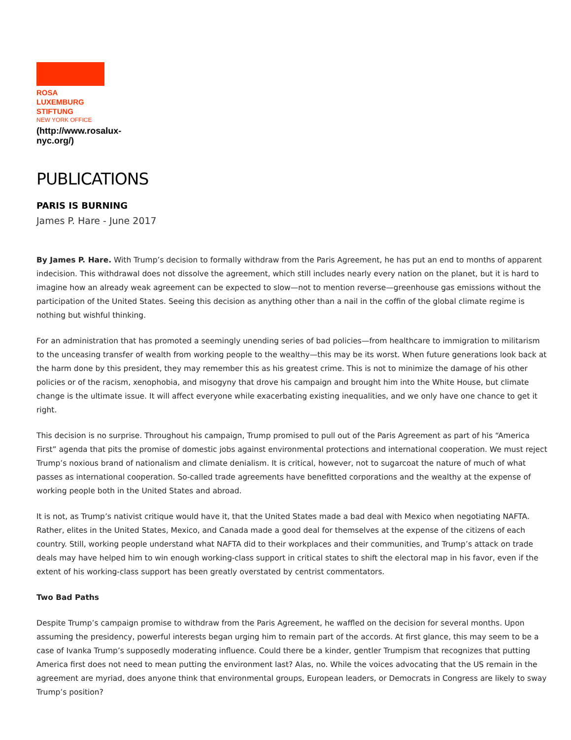ROSA
LUXEMBURG
STIFTUNG
NEW YORK OFFICE
(http://www.rosalux-
nyc.org/)
PUBLICATIONS
PARIS IS BURNING
James P. Hare - June 2017
By James P. Hare. With Trump’s decision to formally withdraw from the Paris Agreement, he has put an end to months of apparent indecision. This withdrawal does not dissolve the agreement, which still includes nearly every nation on the planet, but it is hard to imagine how an already weak agreement can be expected to slow—not to mention reverse—greenhouse gas emissions without the participation of the United States. Seeing this decision as anything other than a nail in the coffin of the global climate regime is nothing but wishful thinking.
For an administration that has promoted a seemingly unending series of bad policies—from healthcare to immigration to militarism to the unceasing transfer of wealth from working people to the wealthy—this may be its worst. When future generations look back at the harm done by this president, they may remember this as his greatest crime. This is not to minimize the damage of his other policies or of the racism, xenophobia, and misogyny that drove his campaign and brought him into the White House, but climate change is the ultimate issue. It will affect everyone while exacerbating existing inequalities, and we only have one chance to get it right.
This decision is no surprise. Throughout his campaign, Trump promised to pull out of the Paris Agreement as part of his “America First” agenda that pits the promise of domestic jobs against environmental protections and international cooperation. We must reject Trump’s noxious brand of nationalism and climate denialism. It is critical, however, not to sugarcoat the nature of much of what passes as international cooperation. So-called trade agreements have benefitted corporations and the wealthy at the expense of working people both in the United States and abroad.
It is not, as Trump’s nativist critique would have it, that the United States made a bad deal with Mexico when negotiating NAFTA. Rather, elites in the United States, Mexico, and Canada made a good deal for themselves at the expense of the citizens of each country. Still, working people understand what NAFTA did to their workplaces and their communities, and Trump’s attack on trade deals may have helped him to win enough working-class support in critical states to shift the electoral map in his favor, even if the extent of his working-class support has been greatly overstated by centrist commentators.
Two Bad Paths
Despite Trump’s campaign promise to withdraw from the Paris Agreement, he waffled on the decision for several months. Upon assuming the presidency, powerful interests began urging him to remain part of the accords. At first glance, this may seem to be a case of Ivanka Trump’s supposedly moderating influence. Could there be a kinder, gentler Trumpism that recognizes that putting America first does not need to mean putting the environment last? Alas, no. While the voices advocating that the US remain in the agreement are myriad, does anyone think that environmental groups, European leaders, or Democrats in Congress are likely to sway Trump’s position?